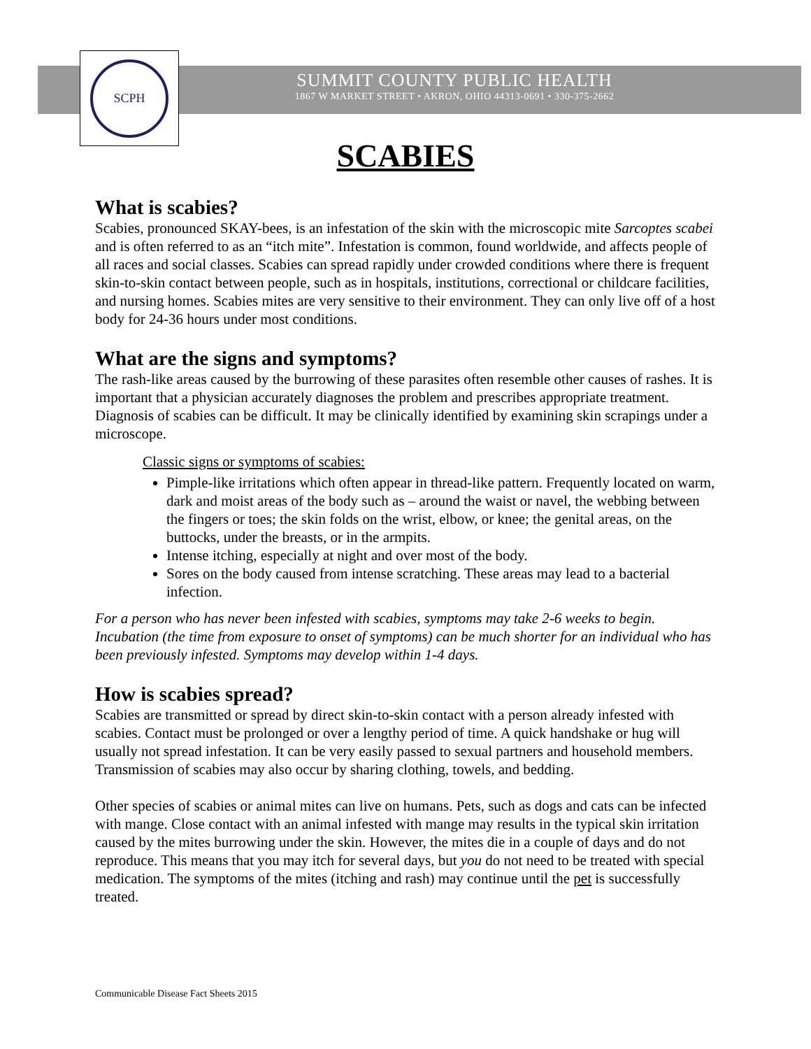SCPH
SUMMIT COUNTY PUBLIC HEALTH
1867 W MARKET STREET • AKRON, OHIO 44313-0691 • 330-375-2662
SCABIES
What is scabies?
Scabies, pronounced SKAY-bees, is an infestation of the skin with the microscopic mite Sarcoptes scabei and is often referred to as an “itch mite”. Infestation is common, found worldwide, and affects people of all races and social classes. Scabies can spread rapidly under crowded conditions where there is frequent skin-to-skin contact between people, such as in hospitals, institutions, correctional or childcare facilities, and nursing homes. Scabies mites are very sensitive to their environment. They can only live off of a host body for 24-36 hours under most conditions.
What are the signs and symptoms?
The rash-like areas caused by the burrowing of these parasites often resemble other causes of rashes. It is important that a physician accurately diagnoses the problem and prescribes appropriate treatment. Diagnosis of scabies can be difficult. It may be clinically identified by examining skin scrapings under a microscope.
Classic signs or symptoms of scabies:
Pimple-like irritations which often appear in thread-like pattern. Frequently located on warm, dark and moist areas of the body such as – around the waist or navel, the webbing between the fingers or toes; the skin folds on the wrist, elbow, or knee; the genital areas, on the buttocks, under the breasts, or in the armpits.
Intense itching, especially at night and over most of the body.
Sores on the body caused from intense scratching. These areas may lead to a bacterial infection.
For a person who has never been infested with scabies, symptoms may take 2-6 weeks to begin. Incubation (the time from exposure to onset of symptoms) can be much shorter for an individual who has been previously infested. Symptoms may develop within 1-4 days.
How is scabies spread?
Scabies are transmitted or spread by direct skin-to-skin contact with a person already infested with scabies. Contact must be prolonged or over a lengthy period of time. A quick handshake or hug will usually not spread infestation. It can be very easily passed to sexual partners and household members. Transmission of scabies may also occur by sharing clothing, towels, and bedding.
Other species of scabies or animal mites can live on humans. Pets, such as dogs and cats can be infected with mange. Close contact with an animal infested with mange may results in the typical skin irritation caused by the mites burrowing under the skin. However, the mites die in a couple of days and do not reproduce. This means that you may itch for several days, but you do not need to be treated with special medication. The symptoms of the mites (itching and rash) may continue until the pet is successfully treated.
Communicable Disease Fact Sheets 2015